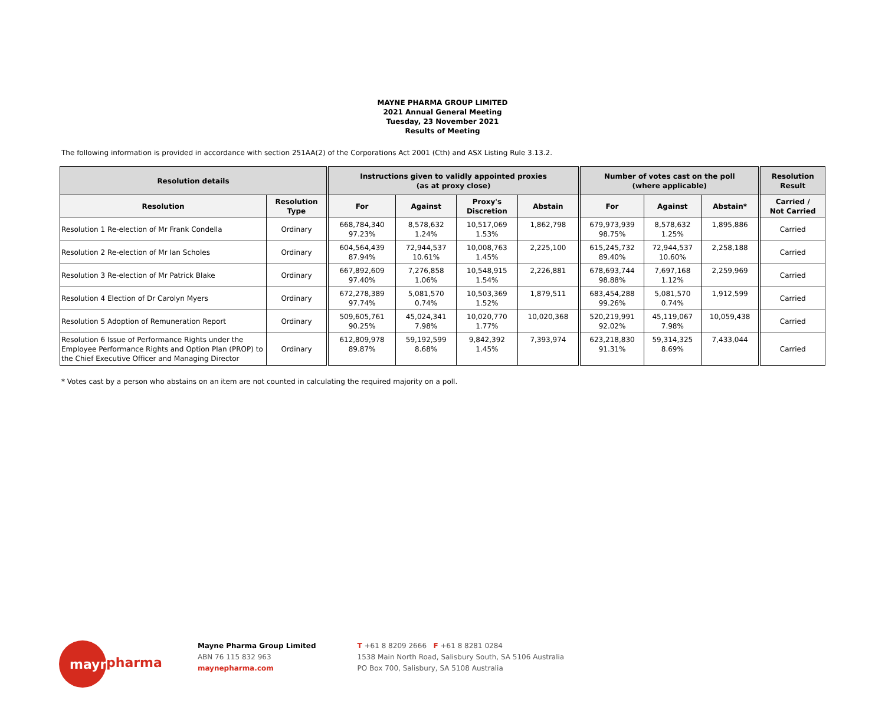MAYNE PHARMA GROUP LIMITED
2021 Annual General Meeting
Tuesday, 23 November 2021
Results of Meeting
The following information is provided in accordance with section 251AA(2) of the Corporations Act 2001 (Cth) and ASX Listing Rule 3.13.2.
| Resolution details | | Instructions given to validly appointed proxies (as at proxy close) | | | | Number of votes cast on the poll (where applicable) | | | Resolution Result |
| --- | --- | --- | --- | --- | --- | --- | --- | --- | --- |
| Resolution | Resolution Type | For | Against | Proxy's Discretion | Abstain | For | Against | Abstain* | Carried / Not Carried |
| Resolution 1 Re-election of Mr Frank Condella | Ordinary | 668,784,340 97.23% | 8,578,632 1.24% | 10,517,069 1.53% | 1,862,798 | 679,973,939 98.75% | 8,578,632 1.25% | 1,895,886 | Carried |
| Resolution 2 Re-election of Mr Ian Scholes | Ordinary | 604,564,439 87.94% | 72,944,537 10.61% | 10,008,763 1.45% | 2,225,100 | 615,245,732 89.40% | 72,944,537 10.60% | 2,258,188 | Carried |
| Resolution 3 Re-election of Mr Patrick Blake | Ordinary | 667,892,609 97.40% | 7,276,858 1.06% | 10,548,915 1.54% | 2,226,881 | 678,693,744 98.88% | 7,697,168 1.12% | 2,259,969 | Carried |
| Resolution 4 Election of Dr Carolyn Myers | Ordinary | 672,278,389 97.74% | 5,081,570 0.74% | 10,503,369 1.52% | 1,879,511 | 683,454,288 99.26% | 5,081,570 0.74% | 1,912,599 | Carried |
| Resolution 5 Adoption of Remuneration Report | Ordinary | 509,605,761 90.25% | 45,024,341 7.98% | 10,020,770 1.77% | 10,020,368 | 520,219,991 92.02% | 45,119,067 7.98% | 10,059,438 | Carried |
| Resolution 6 Issue of Performance Rights under the Employee Performance Rights and Option Plan (PROP) to the Chief Executive Officer and Managing Director | Ordinary | 612,809,978 89.87% | 59,192,599 8.68% | 9,842,392 1.45% | 7,393,974 | 623,218,830 91.31% | 59,314,325 8.69% | 7,433,044 | Carried |
* Votes cast by a person who abstains on an item are not counted in calculating the required majority on a poll.
mayne
pharma
Mayne Pharma Group Limited
ABN 76 115 832 963
maynepharma.com
T +61 8 8209 2666 F +61 8 8281 0284
1538 Main North Road, Salisbury South, SA 5106 Australia
PO Box 700, Salisbury, SA 5108 Australia